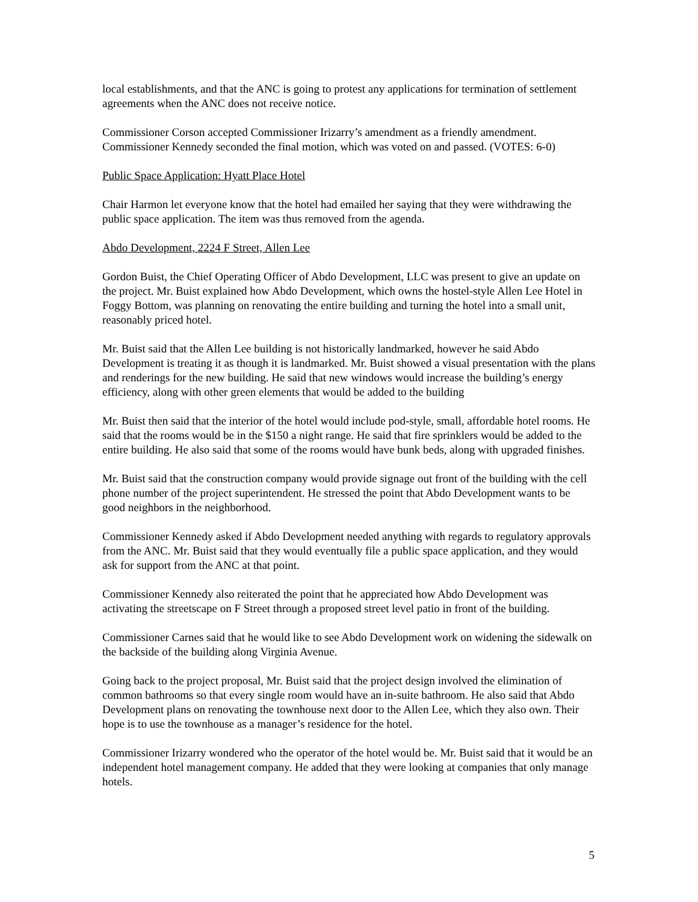local establishments, and that the ANC is going to protest any applications for termination of settlement agreements when the ANC does not receive notice.
Commissioner Corson accepted Commissioner Irizarry’s amendment as a friendly amendment. Commissioner Kennedy seconded the final motion, which was voted on and passed. (VOTES: 6-0)
Public Space Application: Hyatt Place Hotel
Chair Harmon let everyone know that the hotel had emailed her saying that they were withdrawing the public space application. The item was thus removed from the agenda.
Abdo Development, 2224 F Street, Allen Lee
Gordon Buist, the Chief Operating Officer of Abdo Development, LLC was present to give an update on the project. Mr. Buist explained how Abdo Development, which owns the hostel-style Allen Lee Hotel in Foggy Bottom, was planning on renovating the entire building and turning the hotel into a small unit, reasonably priced hotel.
Mr. Buist said that the Allen Lee building is not historically landmarked, however he said Abdo Development is treating it as though it is landmarked. Mr. Buist showed a visual presentation with the plans and renderings for the new building. He said that new windows would increase the building’s energy efficiency, along with other green elements that would be added to the building
Mr. Buist then said that the interior of the hotel would include pod-style, small, affordable hotel rooms. He said that the rooms would be in the $150 a night range. He said that fire sprinklers would be added to the entire building. He also said that some of the rooms would have bunk beds, along with upgraded finishes.
Mr. Buist said that the construction company would provide signage out front of the building with the cell phone number of the project superintendent. He stressed the point that Abdo Development wants to be good neighbors in the neighborhood.
Commissioner Kennedy asked if Abdo Development needed anything with regards to regulatory approvals from the ANC. Mr. Buist said that they would eventually file a public space application, and they would ask for support from the ANC at that point.
Commissioner Kennedy also reiterated the point that he appreciated how Abdo Development was activating the streetscape on F Street through a proposed street level patio in front of the building.
Commissioner Carnes said that he would like to see Abdo Development work on widening the sidewalk on the backside of the building along Virginia Avenue.
Going back to the project proposal, Mr. Buist said that the project design involved the elimination of common bathrooms so that every single room would have an in-suite bathroom. He also said that Abdo Development plans on renovating the townhouse next door to the Allen Lee, which they also own. Their hope is to use the townhouse as a manager’s residence for the hotel.
Commissioner Irizarry wondered who the operator of the hotel would be. Mr. Buist said that it would be an independent hotel management company. He added that they were looking at companies that only manage hotels.
5